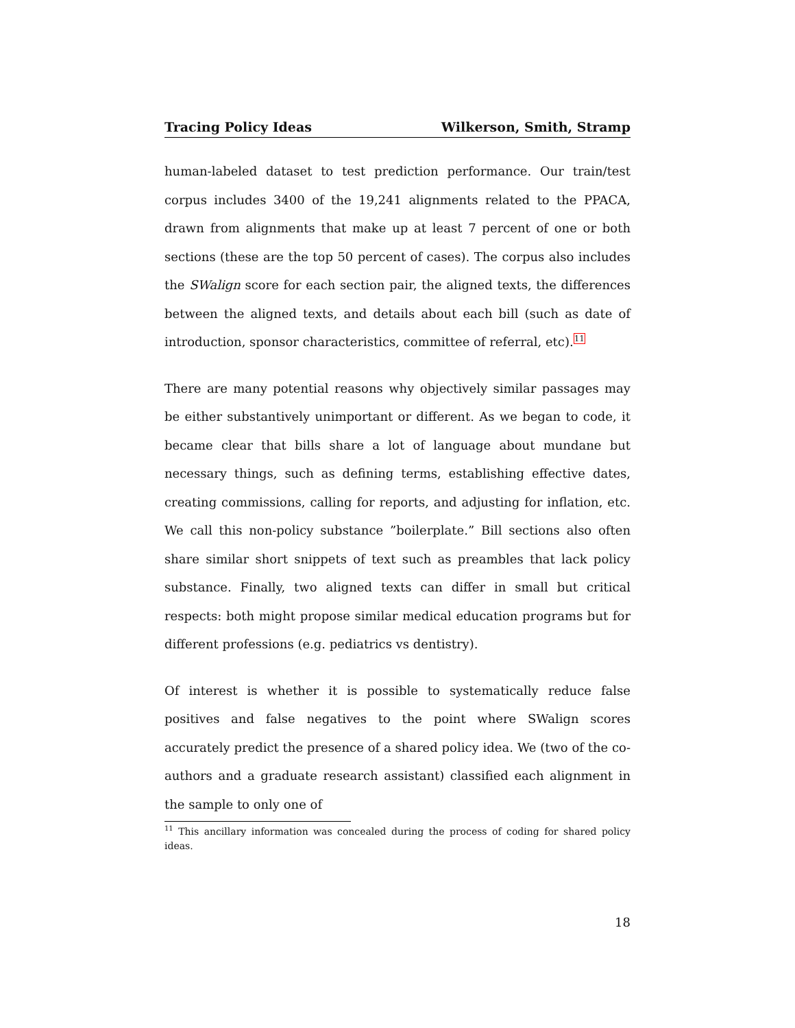Tracing Policy Ideas Wilkerson, Smith, Stramp
human-labeled dataset to test prediction performance. Our train/test corpus includes 3400 of the 19,241 alignments related to the PPACA, drawn from alignments that make up at least 7 percent of one or both sections (these are the top 50 percent of cases). The corpus also includes the SWalign score for each section pair, the aligned texts, the differences between the aligned texts, and details about each bill (such as date of introduction, sponsor characteristics, committee of referral, etc).<sup>11</sup>
There are many potential reasons why objectively similar passages may be either substantively unimportant or different. As we began to code, it became clear that bills share a lot of language about mundane but necessary things, such as defining terms, establishing effective dates, creating commissions, calling for reports, and adjusting for inflation, etc. We call this non-policy substance ”boilerplate.” Bill sections also often share similar short snippets of text such as preambles that lack policy substance. Finally, two aligned texts can differ in small but critical respects: both might propose similar medical education programs but for different professions (e.g. pediatrics vs dentistry).
Of interest is whether it is possible to systematically reduce false positives and false negatives to the point where SWalign scores accurately predict the presence of a shared policy idea. We (two of the co-authors and a graduate research assistant) classified each alignment in the sample to only one of
<sup>11</sup> This ancillary information was concealed during the process of coding for shared policy ideas.
18